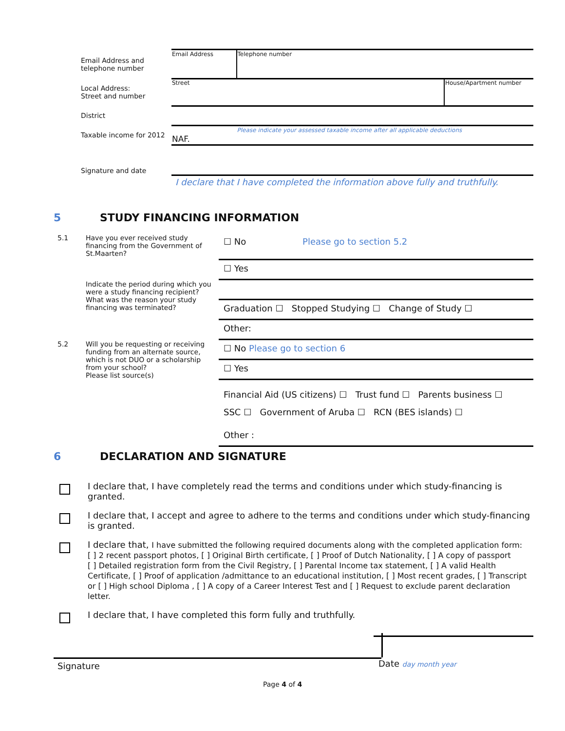| Email Address and telephone number | Email Address | Telephone number | |
| Local Address: Street and number | Street | | House/Apartment number |
| District | | | |
| Taxable income for 2012 | NAF. | Please indicate your assessed taxable income after all applicable deductions | |
| Signature and date | | | |
| | I declare that I have completed the information above fully and truthfully. | | |
5 STUDY FINANCING INFORMATION
| 5.1 | Have you ever received study financing from the Government of St.Maarten? | ☐ No Please go to section 5.2 |
| | | ☐ Yes |
| | Indicate the period during which you were a study financing recipient? What was the reason your study financing was terminated? | |
| | | Graduation ☐ Stopped Studying ☐ Change of Study ☐ |
| | | Other: |
| 5.2 | Will you be requesting or receiving funding from an alternate source, which is not DUO or a scholarship from your school? Please list source(s) | ☐ No Please go to section 6 |
| | | ☐ Yes |
| | | Financial Aid (US citizens) ☐ Trust fund ☐ Parents business ☐ SSC ☐ Government of Aruba ☐ RCN (BES islands) ☐ |
| | | Other : |
6 DECLARATION AND SIGNATURE
I declare that, I have completely read the terms and conditions under which study-financing is granted.
I declare that, I accept and agree to adhere to the terms and conditions under which study-financing is granted.
I declare that, I have submitted the following required documents along with the completed application form:
[ ] 2 recent passport photos, [ ] Original Birth certificate, [ ] Proof of Dutch Nationality, [ ] A copy of passport
[ ] Detailed registration form from the Civil Registry, [ ] Parental Income tax statement, [ ] A valid Health Certificate, [ ] Proof of application /admittance to an educational institution, [ ] Most recent grades, [ ] Transcript or [ ] High school Diploma , [ ] A copy of a Career Interest Test and [ ] Request to exclude parent declaration letter.
I declare that, I have completed this form fully and truthfully.
Signature
Date day month year
Page 4 of 4